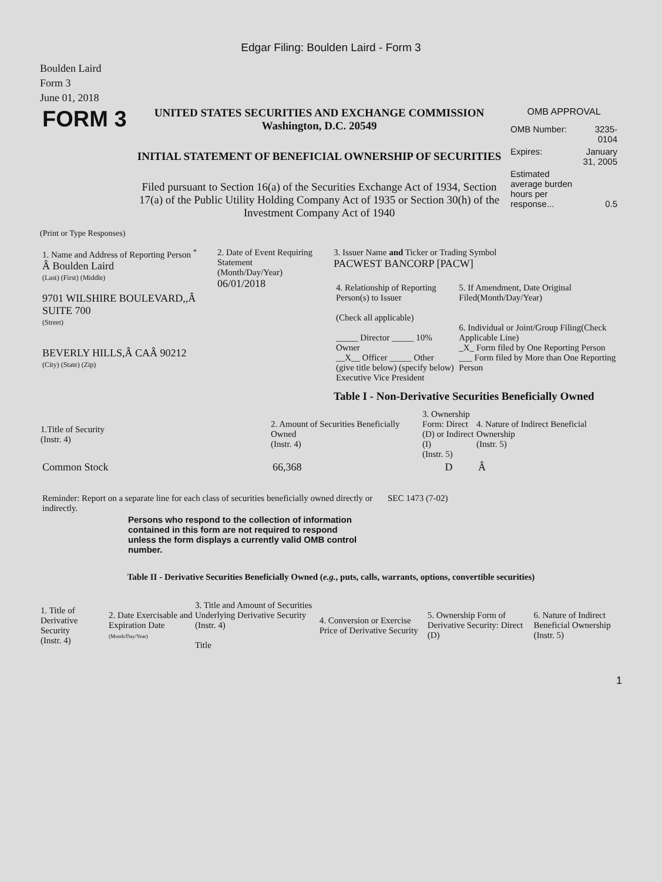Edgar Filing: Boulden Laird - Form 3
Boulden Laird
Form 3
June 01, 2018
| FORM 3 | UNITED STATES SECURITIES AND EXCHANGE COMMISSION Washington, D.C. 20549 INITIAL STATEMENT OF BENEFICIAL OWNERSHIP OF SECURITIES Filed pursuant to Section 16(a) of the Securities Exchange Act of 1934, Section 17(a) of the Public Utility Holding Company Act of 1935 or Section 30(h) of the Investment Company Act of 1940 | OMB APPROVAL / OMB Number: / 3235-0104 / / Expires: / January 31, 2005 / / Estimated average burden hours per response... / 0.5 / |
(Print or Type Responses)
| 1. Name and Address of Reporting Person <sup>*</sup> Â Boulden Laird (Last) (First) (Middle) 9701 WILSHIRE BOULEVARD,,Â SUITE 700 (Street) BEVERLY HILLS,Â CAÂ 90212 (City) (State) (Zip) | 2. Date of Event Requiring Statement (Month/Day/Year) 06/01/2018 | 3. Issuer Name and Ticker or Trading Symbol PACWEST BANCORP [PACW] / 4. Relationship of Reporting Person(s) to Issuer (Check all applicable) _____ Director _____ 10% Owner __X__ Officer _____ Other (give title below) (specify below) Executive Vice President / 5. If Amendment, Date Original Filed(Month/Day/Year) 6. Individual or Joint/Group Filing(Check Applicable Line) _X_ Form filed by One Reporting Person ___ Form filed by More than One Reporting Person / Table I - Non-Derivative Securities Beneficially Owned |
| 1.Title of Security (Instr. 4) | 2. Amount of Securities Beneficially Owned (Instr. 4) | 3. Ownership Form: Direct (D) or Indirect (I) (Instr. 5) | 4. Nature of Indirect Beneficial Ownership (Instr. 5) |
| --- | --- | --- | --- |
| Common Stock | 66,368 | D | Â |
| Reminder: Report on a separate line for each class of securities beneficially owned directly or indirectly. | SEC 1473 (7-02) |
Persons who respond to the collection of information contained in this form are not required to respond unless the form displays a currently valid OMB control number.
Table II - Derivative Securities Beneficially Owned (e.g., puts, calls, warrants, options, convertible securities)
| 1. Title of Derivative Security (Instr. 4) | 2. Date Exercisable and Expiration Date (Month/Day/Year) | 3. Title and Amount of Securities Underlying Derivative Security (Instr. 4) Title | 4. Conversion or Exercise Price of Derivative Security | 5. Ownership Form of Derivative Security: Direct (D) | 6. Nature of Indirect Beneficial Ownership (Instr. 5) |
| --- | --- | --- | --- | --- | --- |
1